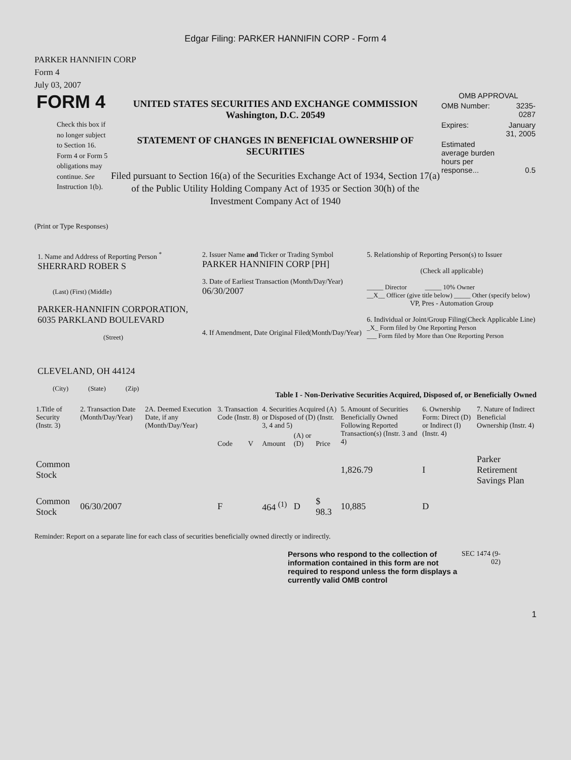Edgar Filing: PARKER HANNIFIN CORP - Form 4
PARKER HANNIFIN CORP
Form 4
July 03, 2007
FORM 4
Check this box if no longer subject to Section 16. Form 4 or Form 5 obligations may continue. See Instruction 1(b).
UNITED STATES SECURITIES AND EXCHANGE COMMISSION
Washington, D.C. 20549
STATEMENT OF CHANGES IN BENEFICIAL OWNERSHIP OF SECURITIES
Filed pursuant to Section 16(a) of the Securities Exchange Act of 1934, Section 17(a) of the Public Utility Holding Company Act of 1935 or Section 30(h) of the Investment Company Act of 1940
OMB APPROVAL
| OMB Number: | 3235-0287 |
| Expires: | January 31, 2005 |
| Estimated average burden hours per response... | 0.5 |
(Print or Type Responses)
1. Name and Address of Reporting Person <sup>*</sup>
SHERRARD ROBER S
(Last) (First) (Middle)
PARKER-HANNIFIN CORPORATION, 6035 PARKLAND BOULEVARD
(Street)
CLEVELAND, OH 44124
(City) (State) (Zip)
2. Issuer Name and Ticker or Trading Symbol
PARKER HANNIFIN CORP [PH]
3. Date of Earliest Transaction (Month/Day/Year)
06/30/2007
4. If Amendment, Date Original Filed(Month/Day/Year)
5. Relationship of Reporting Person(s) to Issuer
(Check all applicable)
_____ Director _____ 10% Owner
__X__ Officer (give title below) _____ Other (specify below)
VP, Pres - Automation Group
6. Individual or Joint/Group Filing(Check Applicable Line)
_X_ Form filed by One Reporting Person
___ Form filed by More than One Reporting Person
Table I - Non-Derivative Securities Acquired, Disposed of, or Beneficially Owned
| 1.Title of Security (Instr. 3) | 2. Transaction Date (Month/Day/Year) | 2A. Deemed Execution Date, if any (Month/Day/Year) | 3. Transaction Code (Instr. 8) | | 4. Securities Acquired (A) or Disposed of (D) (Instr. 3, 4 and 5) | | | 5. Amount of Securities Beneficially Owned Following Reported Transaction(s) (Instr. 3 and 4) | 6. Ownership Form: Direct (D) or Indirect (I) (Instr. 4) | 7. Nature of Indirect Beneficial Ownership (Instr. 4) |
| --- | --- | --- | --- | --- | --- | --- | --- | --- | --- | --- |
| | | | Code | V | Amount | (A) or (D) | Price | | | |
| Common Stock | | | | | | | | 1,826.79 | I | Parker Retirement Savings Plan |
| Common Stock | 06/30/2007 | | F | | 464 <sup>(1)</sup> | D | $ 98.3 | 10,885 | D | |
Reminder: Report on a separate line for each class of securities beneficially owned directly or indirectly.
Persons who respond to the collection of information contained in this form are not required to respond unless the form displays a currently valid OMB control
SEC 1474 (9-02)
1